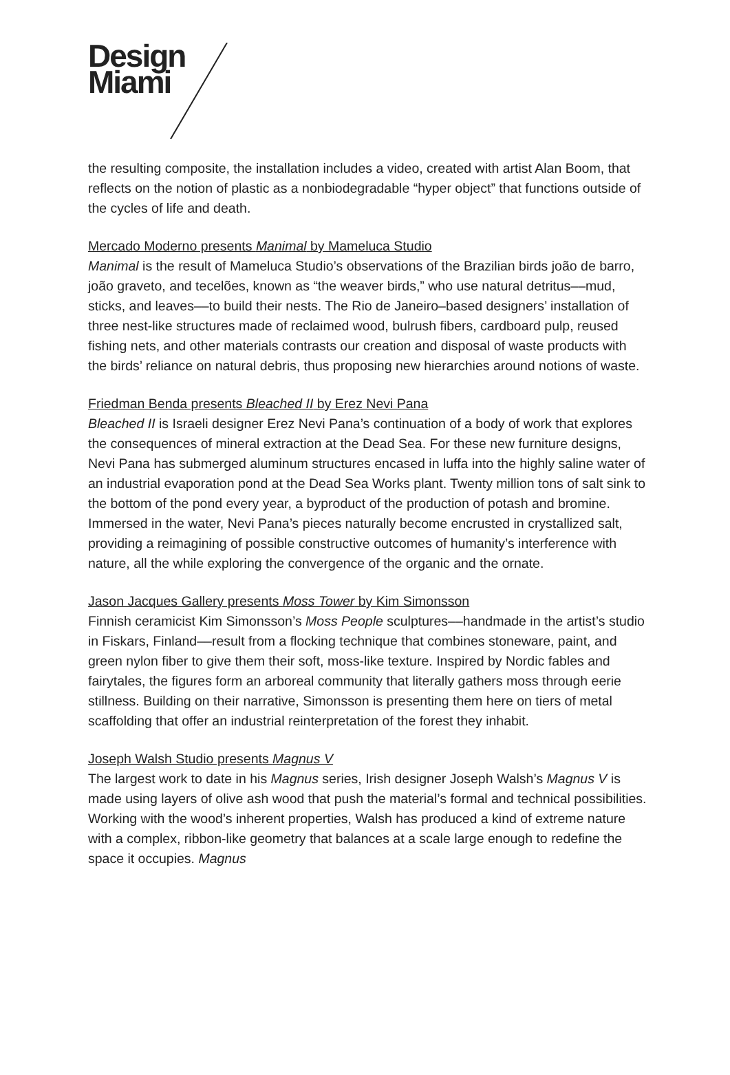Design
Miami
the resulting composite, the installation includes a video, created with artist Alan Boom, that reflects on the notion of plastic as a nonbiodegradable “hyper object” that functions outside of the cycles of life and death.
Mercado Moderno presents Manimal by Mameluca Studio
Manimal is the result of Mameluca Studio’s observations of the Brazilian birds joão de barro, joão graveto, and tecelões, known as “the weaver birds,” who use natural detritus––mud, sticks, and leaves––to build their nests. The Rio de Janeiro–based designers’ installation of three nest-like structures made of reclaimed wood, bulrush fibers, cardboard pulp, reused fishing nets, and other materials contrasts our creation and disposal of waste products with the birds’ reliance on natural debris, thus proposing new hierarchies around notions of waste.
Friedman Benda presents Bleached II by Erez Nevi Pana
Bleached II is Israeli designer Erez Nevi Pana’s continuation of a body of work that explores the consequences of mineral extraction at the Dead Sea. For these new furniture designs, Nevi Pana has submerged aluminum structures encased in luffa into the highly saline water of an industrial evaporation pond at the Dead Sea Works plant. Twenty million tons of salt sink to the bottom of the pond every year, a byproduct of the production of potash and bromine. Immersed in the water, Nevi Pana’s pieces naturally become encrusted in crystallized salt, providing a reimagining of possible constructive outcomes of humanity’s interference with nature, all the while exploring the convergence of the organic and the ornate.
Jason Jacques Gallery presents Moss Tower by Kim Simonsson
Finnish ceramicist Kim Simonsson’s Moss People sculptures––handmade in the artist’s studio in Fiskars, Finland––result from a flocking technique that combines stoneware, paint, and green nylon fiber to give them their soft, moss-like texture. Inspired by Nordic fables and fairytales, the figures form an arboreal community that literally gathers moss through eerie stillness. Building on their narrative, Simonsson is presenting them here on tiers of metal scaffolding that offer an industrial reinterpretation of the forest they inhabit.
Joseph Walsh Studio presents Magnus V
The largest work to date in his Magnus series, Irish designer Joseph Walsh’s Magnus V is made using layers of olive ash wood that push the material’s formal and technical possibilities. Working with the wood’s inherent properties, Walsh has produced a kind of extreme nature with a complex, ribbon-like geometry that balances at a scale large enough to redefine the space it occupies. Magnus